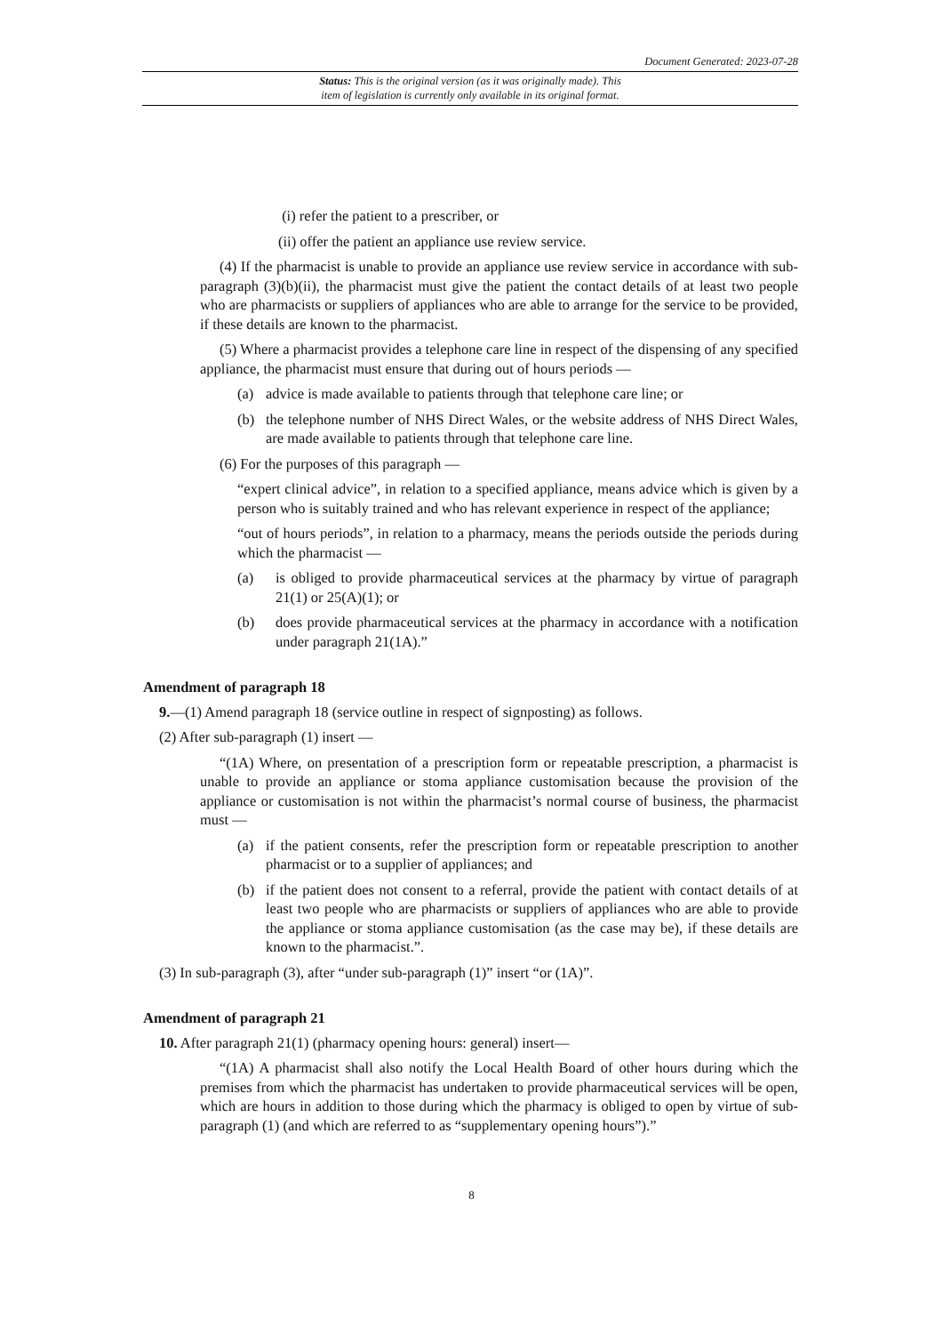Document Generated: 2023-07-28
Status: This is the original version (as it was originally made). This
item of legislation is currently only available in its original format.
(i) refer the patient to a prescriber, or
(ii) offer the patient an appliance use review service.
(4) If the pharmacist is unable to provide an appliance use review service in accordance with sub-paragraph (3)(b)(ii), the pharmacist must give the patient the contact details of at least two people who are pharmacists or suppliers of appliances who are able to arrange for the service to be provided, if these details are known to the pharmacist.
(5) Where a pharmacist provides a telephone care line in respect of the dispensing of any specified appliance, the pharmacist must ensure that during out of hours periods —
(a) advice is made available to patients through that telephone care line; or
(b) the telephone number of NHS Direct Wales, or the website address of NHS Direct Wales, are made available to patients through that telephone care line.
(6) For the purposes of this paragraph —
“expert clinical advice”, in relation to a specified appliance, means advice which is given by a person who is suitably trained and who has relevant experience in respect of the appliance;
“out of hours periods”, in relation to a pharmacy, means the periods outside the periods during which the pharmacist —
(a) is obliged to provide pharmaceutical services at the pharmacy by virtue of paragraph 21(1) or 25(A)(1); or
(b) does provide pharmaceutical services at the pharmacy in accordance with a notification under paragraph 21(1A).”
Amendment of paragraph 18
9.—(1) Amend paragraph 18 (service outline in respect of signposting) as follows.
(2) After sub-paragraph (1) insert —
“(1A) Where, on presentation of a prescription form or repeatable prescription, a pharmacist is unable to provide an appliance or stoma appliance customisation because the provision of the appliance or customisation is not within the pharmacist’s normal course of business, the pharmacist must —
(a) if the patient consents, refer the prescription form or repeatable prescription to another pharmacist or to a supplier of appliances; and
(b) if the patient does not consent to a referral, provide the patient with contact details of at least two people who are pharmacists or suppliers of appliances who are able to provide the appliance or stoma appliance customisation (as the case may be), if these details are known to the pharmacist.”.
(3) In sub-paragraph (3), after “under sub-paragraph (1)” insert “or (1A)”.
Amendment of paragraph 21
10. After paragraph 21(1) (pharmacy opening hours: general) insert—
“(1A) A pharmacist shall also notify the Local Health Board of other hours during which the premises from which the pharmacist has undertaken to provide pharmaceutical services will be open, which are hours in addition to those during which the pharmacy is obliged to open by virtue of sub-paragraph (1) (and which are referred to as “supplementary opening hours”).”
8